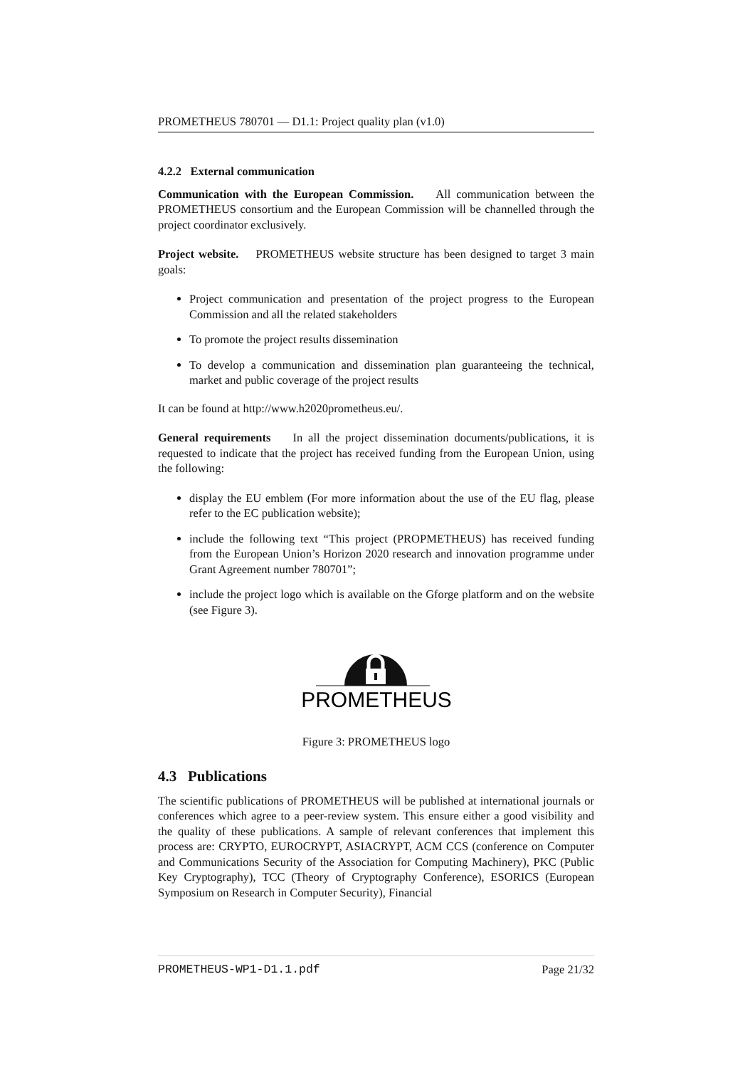PROMETHEUS 780701 — D1.1: Project quality plan (v1.0)
4.2.2 External communication
Communication with the European Commission. All communication between the PROMETHEUS consortium and the European Commission will be channelled through the project coordinator exclusively.
Project website. PROMETHEUS website structure has been designed to target 3 main goals:
Project communication and presentation of the project progress to the European Commission and all the related stakeholders
To promote the project results dissemination
To develop a communication and dissemination plan guaranteeing the technical, market and public coverage of the project results
It can be found at http://www.h2020prometheus.eu/.
General requirements In all the project dissemination documents/publications, it is requested to indicate that the project has received funding from the European Union, using the following:
display the EU emblem (For more information about the use of the EU flag, please refer to the EC publication website);
include the following text “This project (PROPMETHEUS) has received funding from the European Union’s Horizon 2020 research and innovation programme under Grant Agreement number 780701”;
include the project logo which is available on the Gforge platform and on the website (see Figure 3).
PROMETHEUS
Figure 3: PROMETHEUS logo
4.3 Publications
The scientific publications of PROMETHEUS will be published at international journals or conferences which agree to a peer-review system. This ensure either a good visibility and the quality of these publications. A sample of relevant conferences that implement this process are: CRYPTO, EUROCRYPT, ASIACRYPT, ACM CCS (conference on Computer and Communications Security of the Association for Computing Machinery), PKC (Public Key Cryptography), TCC (Theory of Cryptography Conference), ESORICS (European Symposium on Research in Computer Security), Financial
PROMETHEUS-WP1-D1.1.pdf Page 21/32